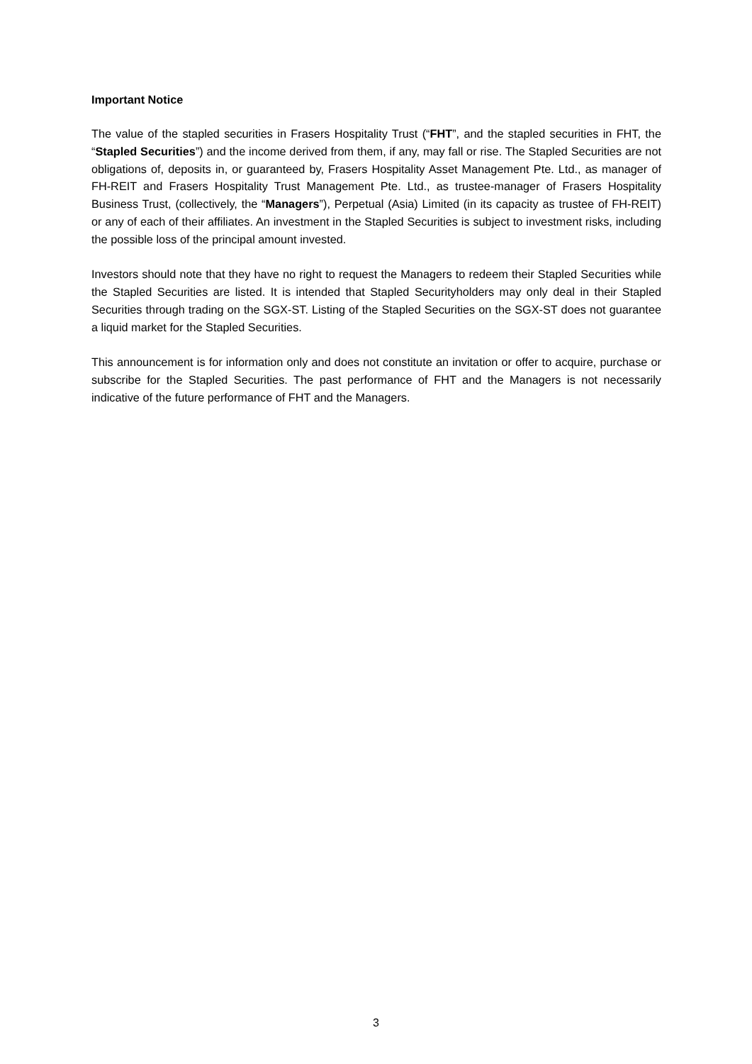Important Notice
The value of the stapled securities in Frasers Hospitality Trust (“FHT”, and the stapled securities in FHT, the “Stapled Securities”) and the income derived from them, if any, may fall or rise. The Stapled Securities are not obligations of, deposits in, or guaranteed by, Frasers Hospitality Asset Management Pte. Ltd., as manager of FH-REIT and Frasers Hospitality Trust Management Pte. Ltd., as trustee-manager of Frasers Hospitality Business Trust, (collectively, the “Managers”), Perpetual (Asia) Limited (in its capacity as trustee of FH-REIT) or any of each of their affiliates. An investment in the Stapled Securities is subject to investment risks, including the possible loss of the principal amount invested.
Investors should note that they have no right to request the Managers to redeem their Stapled Securities while the Stapled Securities are listed. It is intended that Stapled Securityholders may only deal in their Stapled Securities through trading on the SGX-ST. Listing of the Stapled Securities on the SGX-ST does not guarantee a liquid market for the Stapled Securities.
This announcement is for information only and does not constitute an invitation or offer to acquire, purchase or subscribe for the Stapled Securities. The past performance of FHT and the Managers is not necessarily indicative of the future performance of FHT and the Managers.
3